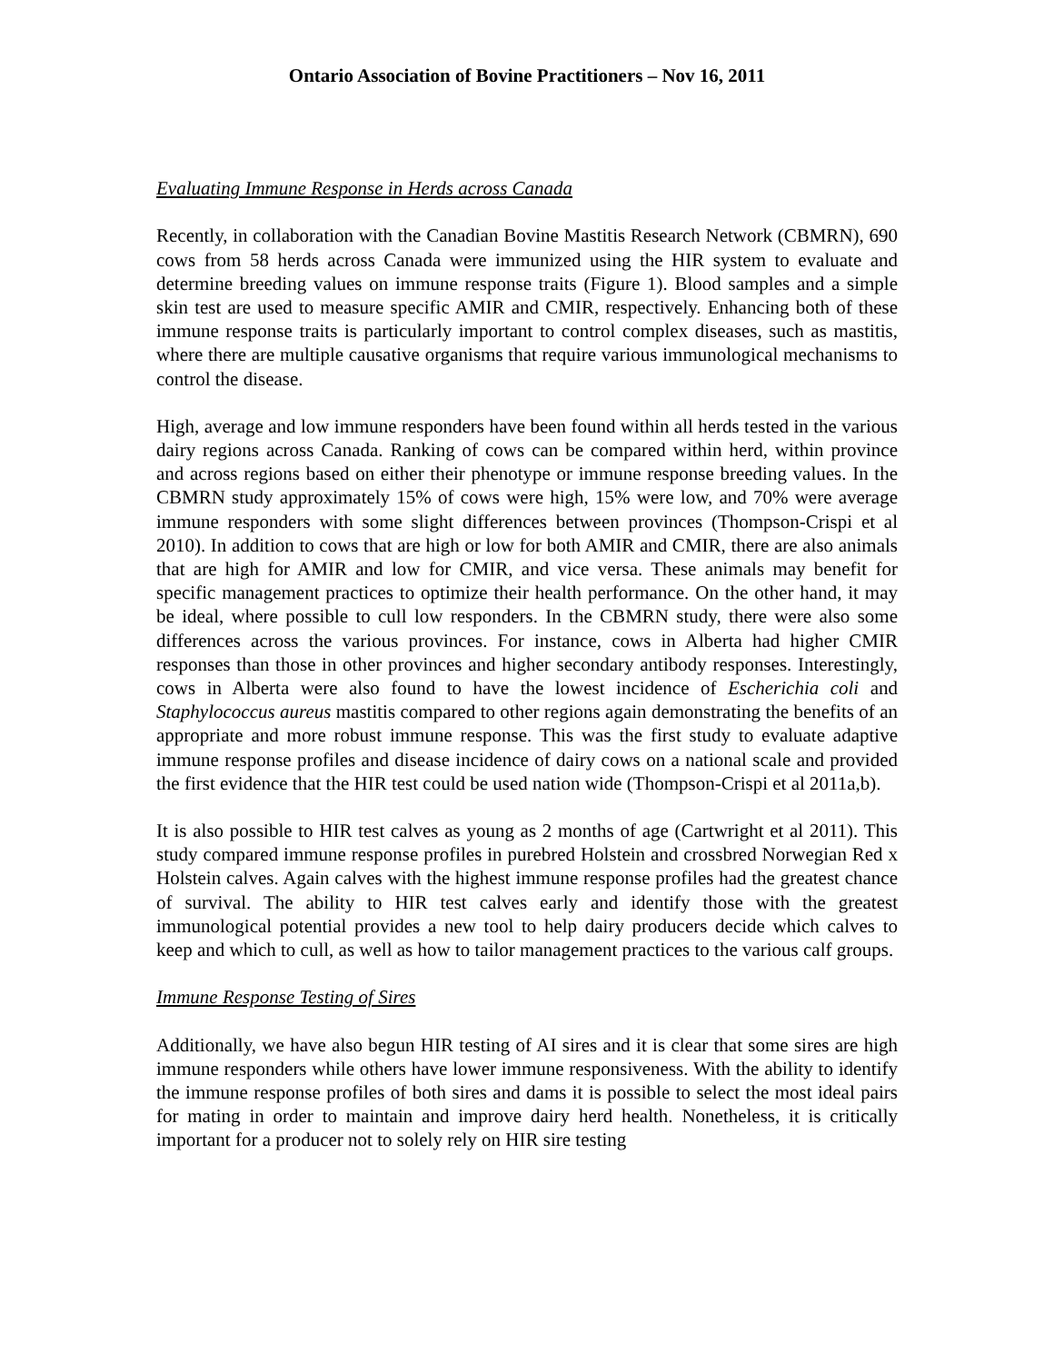Ontario Association of Bovine Practitioners – Nov 16, 2011
Evaluating Immune Response in Herds across Canada
Recently, in collaboration with the Canadian Bovine Mastitis Research Network (CBMRN), 690 cows from 58 herds across Canada were immunized using the HIR system to evaluate and determine breeding values on immune response traits (Figure 1). Blood samples and a simple skin test are used to measure specific AMIR and CMIR, respectively. Enhancing both of these immune response traits is particularly important to control complex diseases, such as mastitis, where there are multiple causative organisms that require various immunological mechanisms to control the disease.
High, average and low immune responders have been found within all herds tested in the various dairy regions across Canada. Ranking of cows can be compared within herd, within province and across regions based on either their phenotype or immune response breeding values. In the CBMRN study approximately 15% of cows were high, 15% were low, and 70% were average immune responders with some slight differences between provinces (Thompson-Crispi et al 2010). In addition to cows that are high or low for both AMIR and CMIR, there are also animals that are high for AMIR and low for CMIR, and vice versa. These animals may benefit for specific management practices to optimize their health performance. On the other hand, it may be ideal, where possible to cull low responders. In the CBMRN study, there were also some differences across the various provinces. For instance, cows in Alberta had higher CMIR responses than those in other provinces and higher secondary antibody responses. Interestingly, cows in Alberta were also found to have the lowest incidence of Escherichia coli and Staphylococcus aureus mastitis compared to other regions again demonstrating the benefits of an appropriate and more robust immune response. This was the first study to evaluate adaptive immune response profiles and disease incidence of dairy cows on a national scale and provided the first evidence that the HIR test could be used nation wide (Thompson-Crispi et al 2011a,b).
It is also possible to HIR test calves as young as 2 months of age (Cartwright et al 2011). This study compared immune response profiles in purebred Holstein and crossbred Norwegian Red x Holstein calves. Again calves with the highest immune response profiles had the greatest chance of survival. The ability to HIR test calves early and identify those with the greatest immunological potential provides a new tool to help dairy producers decide which calves to keep and which to cull, as well as how to tailor management practices to the various calf groups.
Immune Response Testing of Sires
Additionally, we have also begun HIR testing of AI sires and it is clear that some sires are high immune responders while others have lower immune responsiveness. With the ability to identify the immune response profiles of both sires and dams it is possible to select the most ideal pairs for mating in order to maintain and improve dairy herd health. Nonetheless, it is critically important for a producer not to solely rely on HIR sire testing